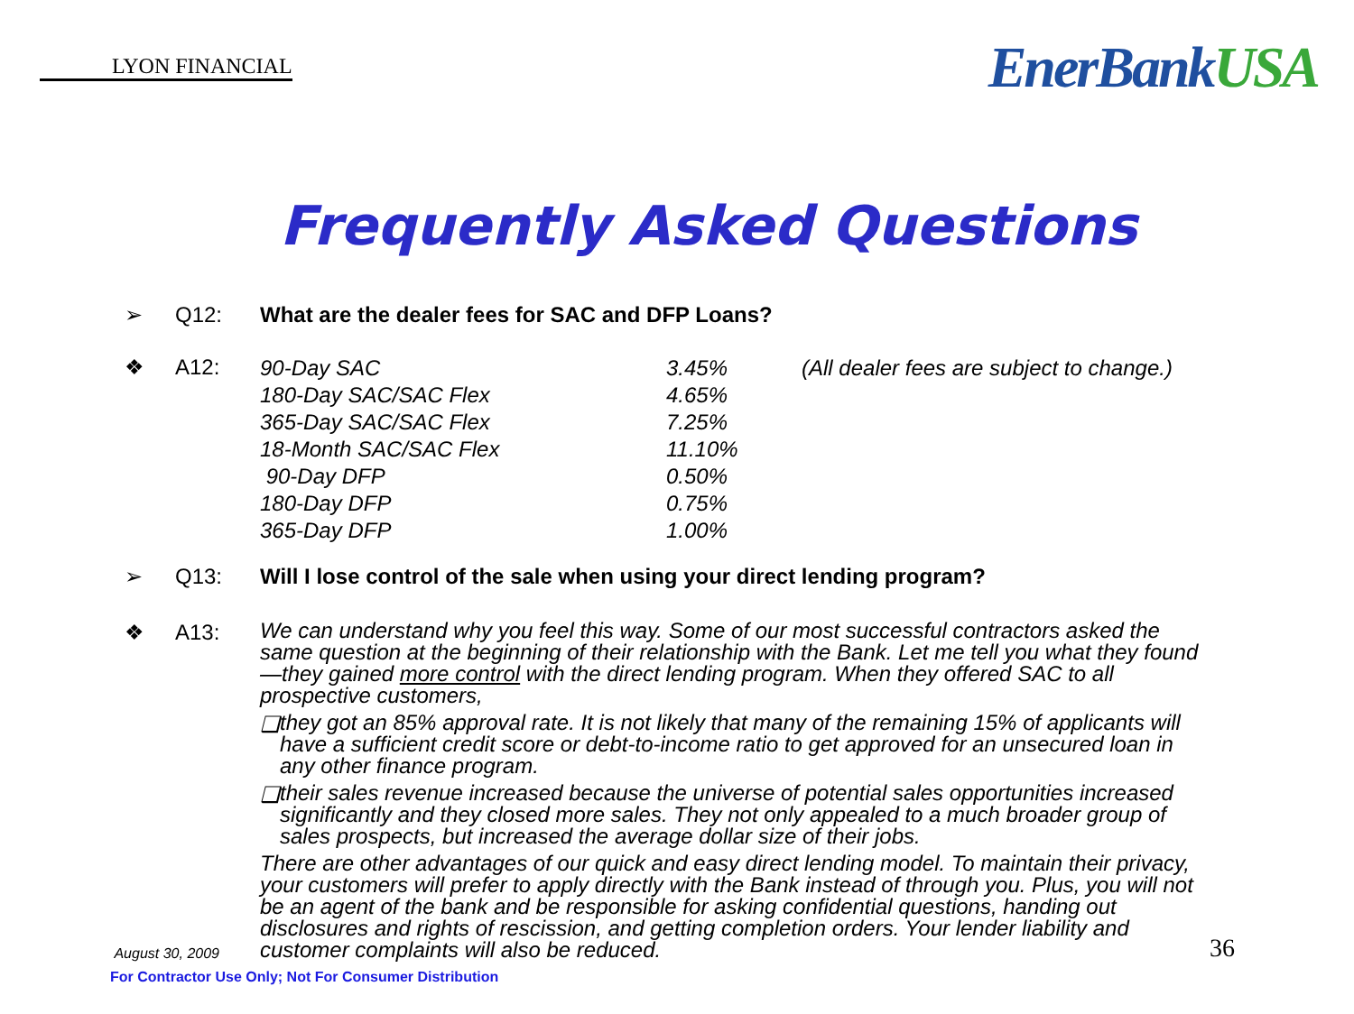LYON FINANCIAL
EnerBankUSA
Frequently Asked Questions
➢ Q12: What are the dealer fees for SAC and DFP Loans?
❖ A12:
| 90-Day SAC | 3.45% | (All dealer fees are subject to change.) |
| 180-Day SAC/SAC Flex | 4.65% | |
| 365-Day SAC/SAC Flex | 7.25% | |
| 18-Month SAC/SAC Flex | 11.10% | |
| 90-Day DFP | 0.50% | |
| 180-Day DFP | 0.75% | |
| 365-Day DFP | 1.00% | |
➢ Q13: Will I lose control of the sale when using your direct lending program?
❖ A13:
We can understand why you feel this way. Some of our most successful contractors asked the same question at the beginning of their relationship with the Bank. Let me tell you what they found—they gained more control with the direct lending program. When they offered SAC to all prospective customers,
❑
they got an 85% approval rate. It is not likely that many of the remaining 15% of applicants will have a sufficient credit score or debt-to-income ratio to get approved for an unsecured loan in any other finance program.
❑
their sales revenue increased because the universe of potential sales opportunities increased significantly and they closed more sales. They not only appealed to a much broader group of sales prospects, but increased the average dollar size of their jobs.
There are other advantages of our quick and easy direct lending model. To maintain their privacy, your customers will prefer to apply directly with the Bank instead of through you. Plus, you will not be an agent of the bank and be responsible for asking confidential questions, handing out disclosures and rights of rescission, and getting completion orders. Your lender liability and customer complaints will also be reduced.
August 30, 2009
For Contractor Use Only; Not For Consumer Distribution
36